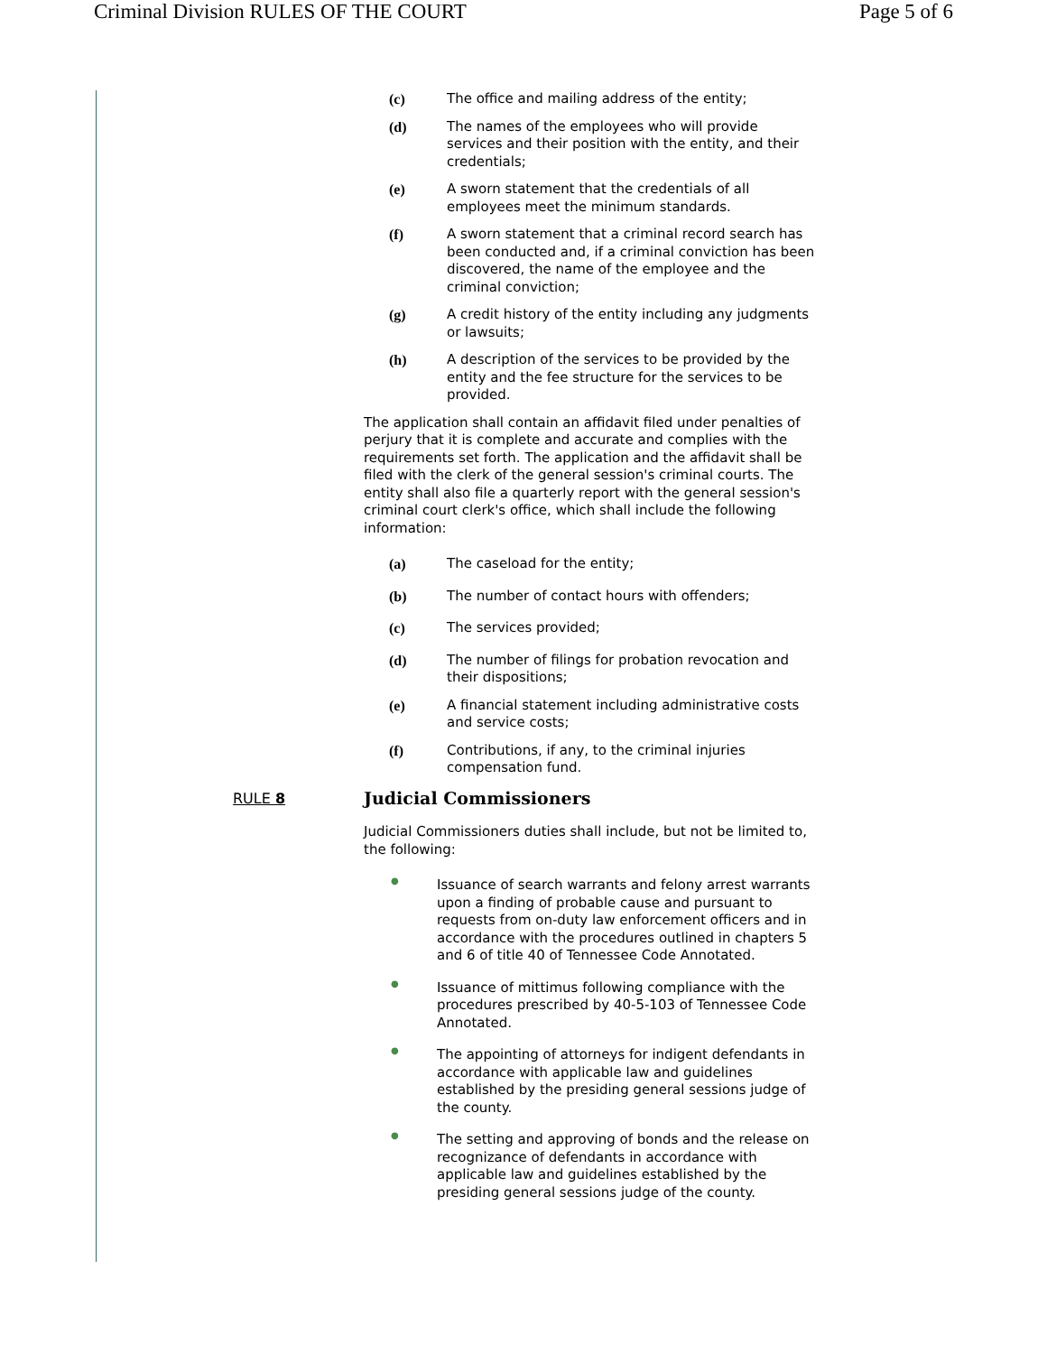Criminal Division RULES OF THE COURT Page 5 of 6
(c) The office and mailing address of the entity;
(d) The names of the employees who will provide services and their position with the entity, and their credentials;
(e) A sworn statement that the credentials of all employees meet the minimum standards.
(f) A sworn statement that a criminal record search has been conducted and, if a criminal conviction has been discovered, the name of the employee and the criminal conviction;
(g) A credit history of the entity including any judgments or lawsuits;
(h) A description of the services to be provided by the entity and the fee structure for the services to be provided.
The application shall contain an affidavit filed under penalties of perjury that it is complete and accurate and complies with the requirements set forth. The application and the affidavit shall be filed with the clerk of the general session's criminal courts. The entity shall also file a quarterly report with the general session's criminal court clerk's office, which shall include the following information:
(a) The caseload for the entity;
(b) The number of contact hours with offenders;
(c) The services provided;
(d) The number of filings for probation revocation and their dispositions;
(e) A financial statement including administrative costs and service costs;
(f) Contributions, if any, to the criminal injuries compensation fund.
RULE 8
Judicial Commissioners
Judicial Commissioners duties shall include, but not be limited to, the following:
●
Issuance of search warrants and felony arrest warrants upon a finding of probable cause and pursuant to requests from on-duty law enforcement officers and in accordance with the procedures outlined in chapters 5 and 6 of title 40 of Tennessee Code Annotated.
●
Issuance of mittimus following compliance with the procedures prescribed by 40-5-103 of Tennessee Code Annotated.
●
The appointing of attorneys for indigent defendants in accordance with applicable law and guidelines established by the presiding general sessions judge of the county.
●
The setting and approving of bonds and the release on recognizance of defendants in accordance with applicable law and guidelines established by the presiding general sessions judge of the county.